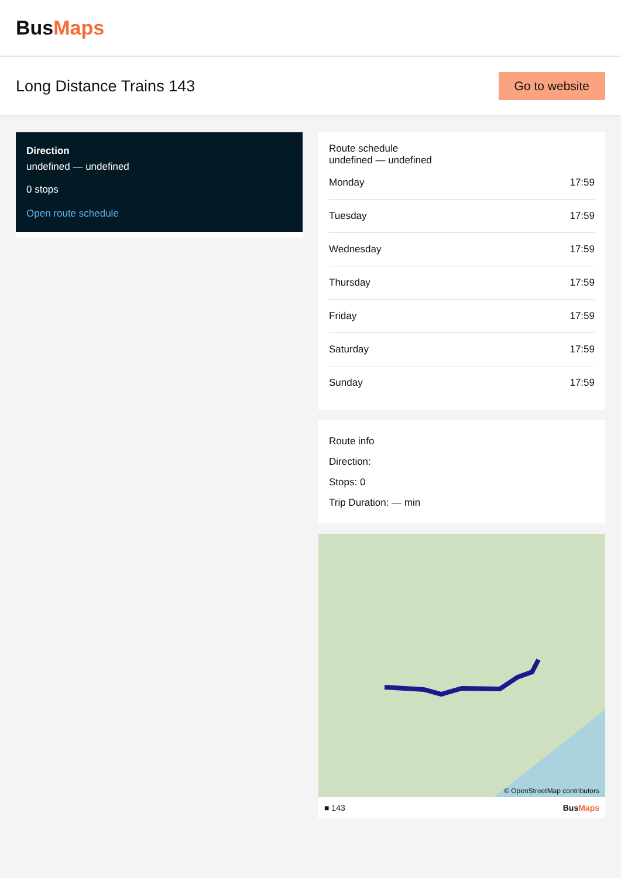BusMaps
Long Distance Trains 143
Go to website
Direction
undefined — undefined
0 stops
Open route schedule
Route schedule
undefined — undefined
| Monday | 17:59 |
| Tuesday | 17:59 |
| Wednesday | 17:59 |
| Thursday | 17:59 |
| Friday | 17:59 |
| Saturday | 17:59 |
| Sunday | 17:59 |
Route info
Direction:
Stops: 0
Trip Duration: — min
© OpenStreetMap contributors
■ 143 BusMaps